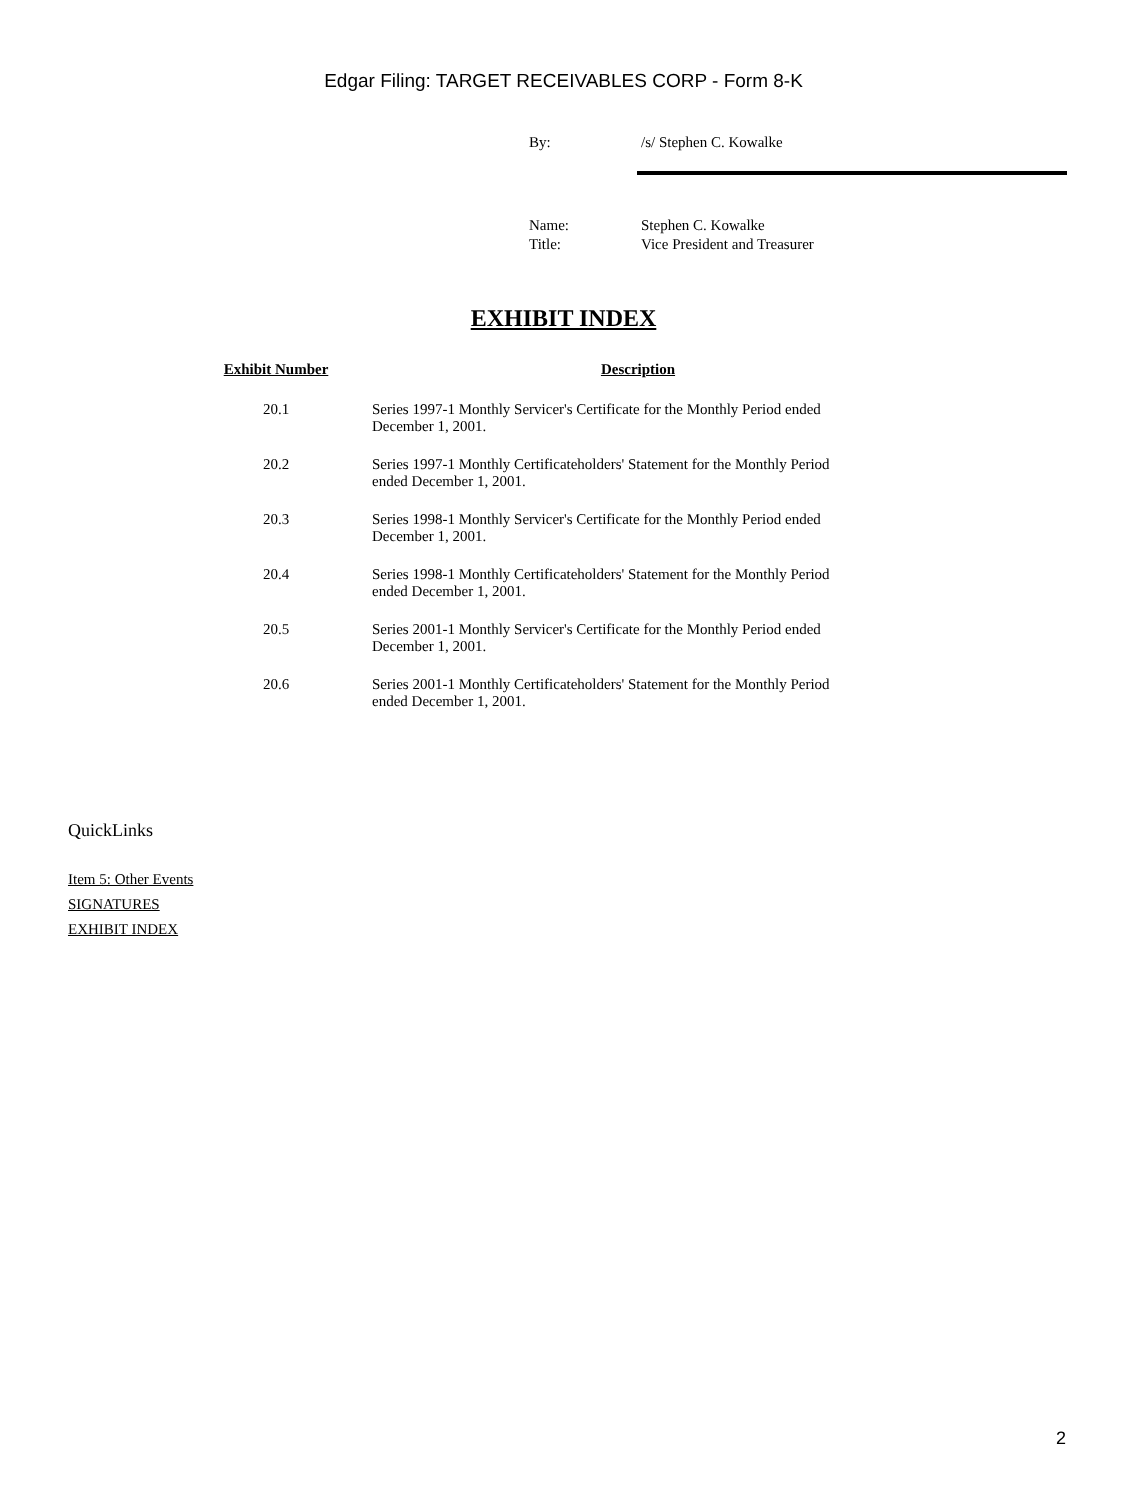Edgar Filing: TARGET RECEIVABLES CORP - Form 8-K
| By: | /s/ Stephen C. Kowalke |
| Name: | Stephen C. Kowalke |
| Title: | Vice President and Treasurer |
EXHIBIT INDEX
| Exhibit Number | Description |
| --- | --- |
| 20.1 | Series 1997-1 Monthly Servicer's Certificate for the Monthly Period ended December 1, 2001. |
| 20.2 | Series 1997-1 Monthly Certificateholders' Statement for the Monthly Period ended December 1, 2001. |
| 20.3 | Series 1998-1 Monthly Servicer's Certificate for the Monthly Period ended December 1, 2001. |
| 20.4 | Series 1998-1 Monthly Certificateholders' Statement for the Monthly Period ended December 1, 2001. |
| 20.5 | Series 2001-1 Monthly Servicer's Certificate for the Monthly Period ended December 1, 2001. |
| 20.6 | Series 2001-1 Monthly Certificateholders' Statement for the Monthly Period ended December 1, 2001. |
QuickLinks
Item 5: Other Events
SIGNATURES
EXHIBIT INDEX
2